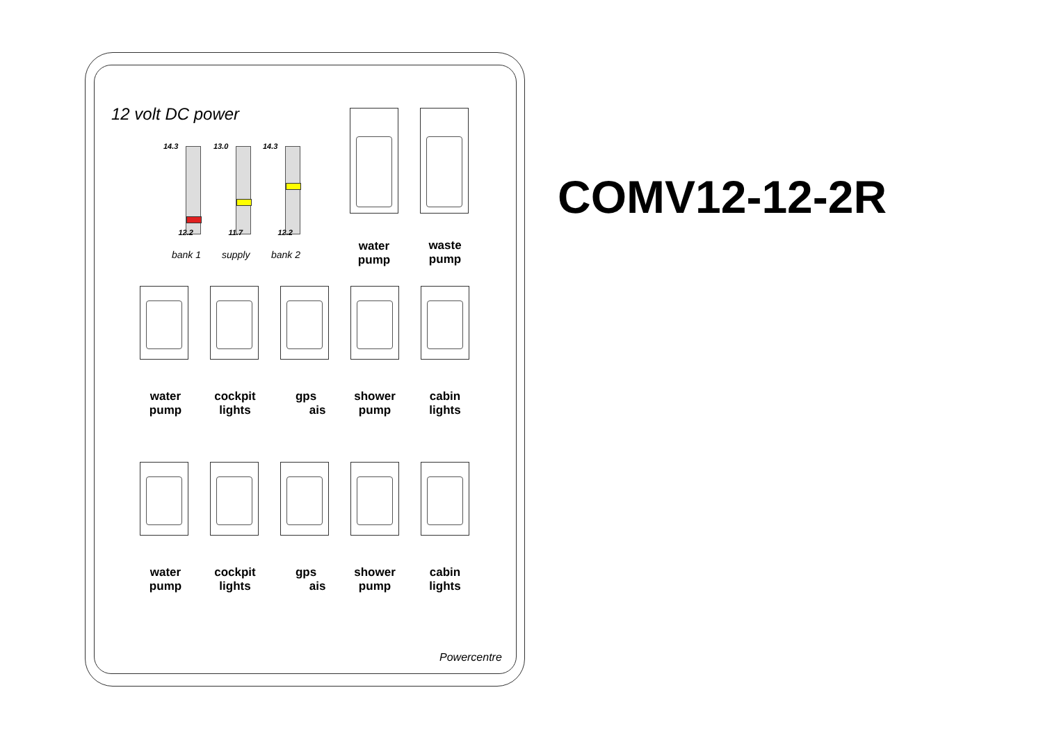12 volt DC power
14.3
12.2
bank 1
13.0
11.7
supply
14.3
12.2
bank 2
water
pump
waste
pump
water
pump
cockpit
lights
gps
ais
shower
pump
cabin
lights
water
pump
cockpit
lights
gps
ais
shower
pump
cabin
lights
Powercentre
COMV12-12-2R